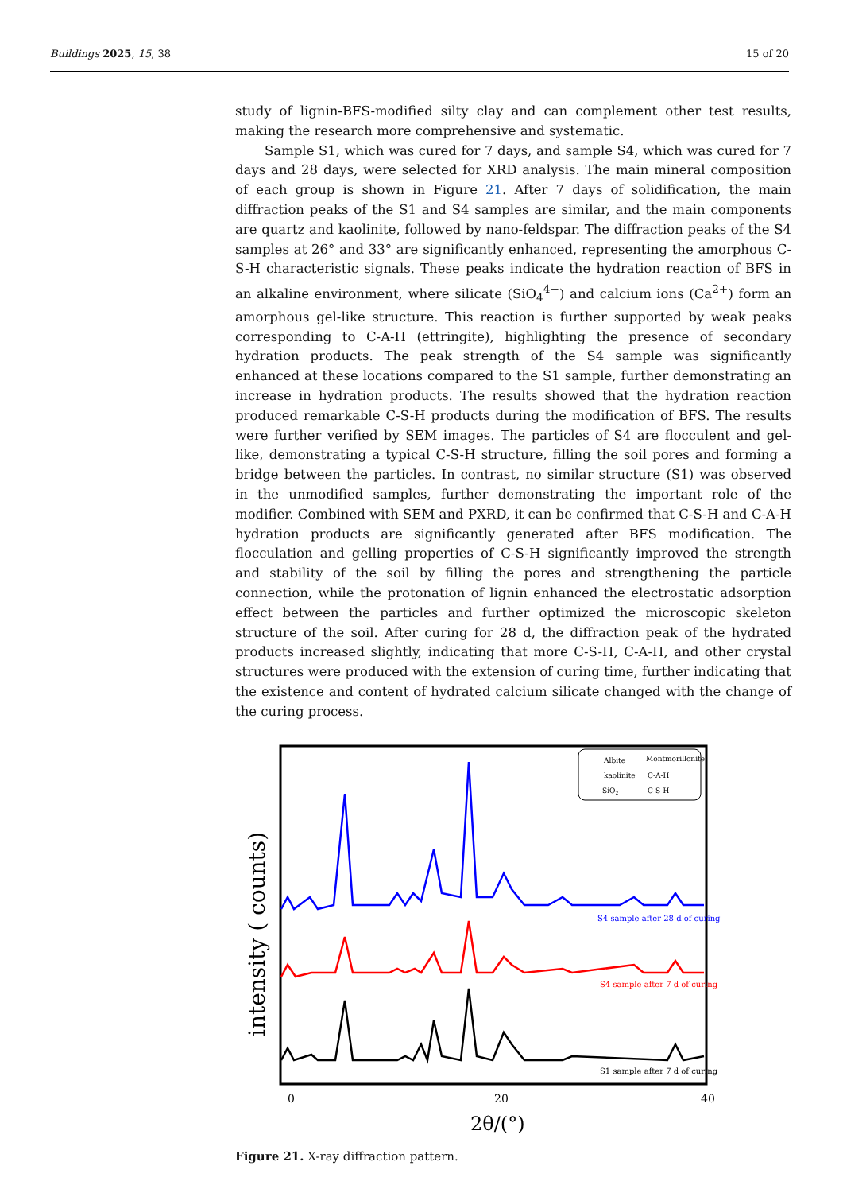Buildings 2025, 15, 38 15 of 20
study of lignin-BFS-modified silty clay and can complement other test results, making the research more comprehensive and systematic.
Sample S1, which was cured for 7 days, and sample S4, which was cured for 7 days and 28 days, were selected for XRD analysis. The main mineral composition of each group is shown in Figure 21. After 7 days of solidification, the main diffraction peaks of the S1 and S4 samples are similar, and the main components are quartz and kaolinite, followed by nano-feldspar. The diffraction peaks of the S4 samples at 26° and 33° are significantly enhanced, representing the amorphous C-S-H characteristic signals. These peaks indicate the hydration reaction of BFS in an alkaline environment, where silicate (SiO<sub>4</sub><sup>4−</sup>) and calcium ions (Ca<sup>2+</sup>) form an amorphous gel-like structure. This reaction is further supported by weak peaks corresponding to C-A-H (ettringite), highlighting the presence of secondary hydration products. The peak strength of the S4 sample was significantly enhanced at these locations compared to the S1 sample, further demonstrating an increase in hydration products. The results showed that the hydration reaction produced remarkable C-S-H products during the modification of BFS. The results were further verified by SEM images. The particles of S4 are flocculent and gel-like, demonstrating a typical C-S-H structure, filling the soil pores and forming a bridge between the particles. In contrast, no similar structure (S1) was observed in the unmodified samples, further demonstrating the important role of the modifier. Combined with SEM and PXRD, it can be confirmed that C-S-H and C-A-H hydration products are significantly generated after BFS modification. The flocculation and gelling properties of C-S-H significantly improved the strength and stability of the soil by filling the pores and strengthening the particle connection, while the protonation of lignin enhanced the electrostatic adsorption effect between the particles and further optimized the microscopic skeleton structure of the soil. After curing for 28 d, the diffraction peak of the hydrated products increased slightly, indicating that more C-S-H, C-A-H, and other crystal structures were produced with the extension of curing time, further indicating that the existence and content of hydrated calcium silicate changed with the change of the curing process.
Albite
Montmorillonite
kaolinite
C-A-H
SiO2
C-S-H
S4 sample after 28 d of curing
S4 sample after 7 d of curing
S1 sample after 7 d of curing
0
20
40
2θ/(°)
intensity ( counts)
Figure 21. X-ray diffraction pattern.